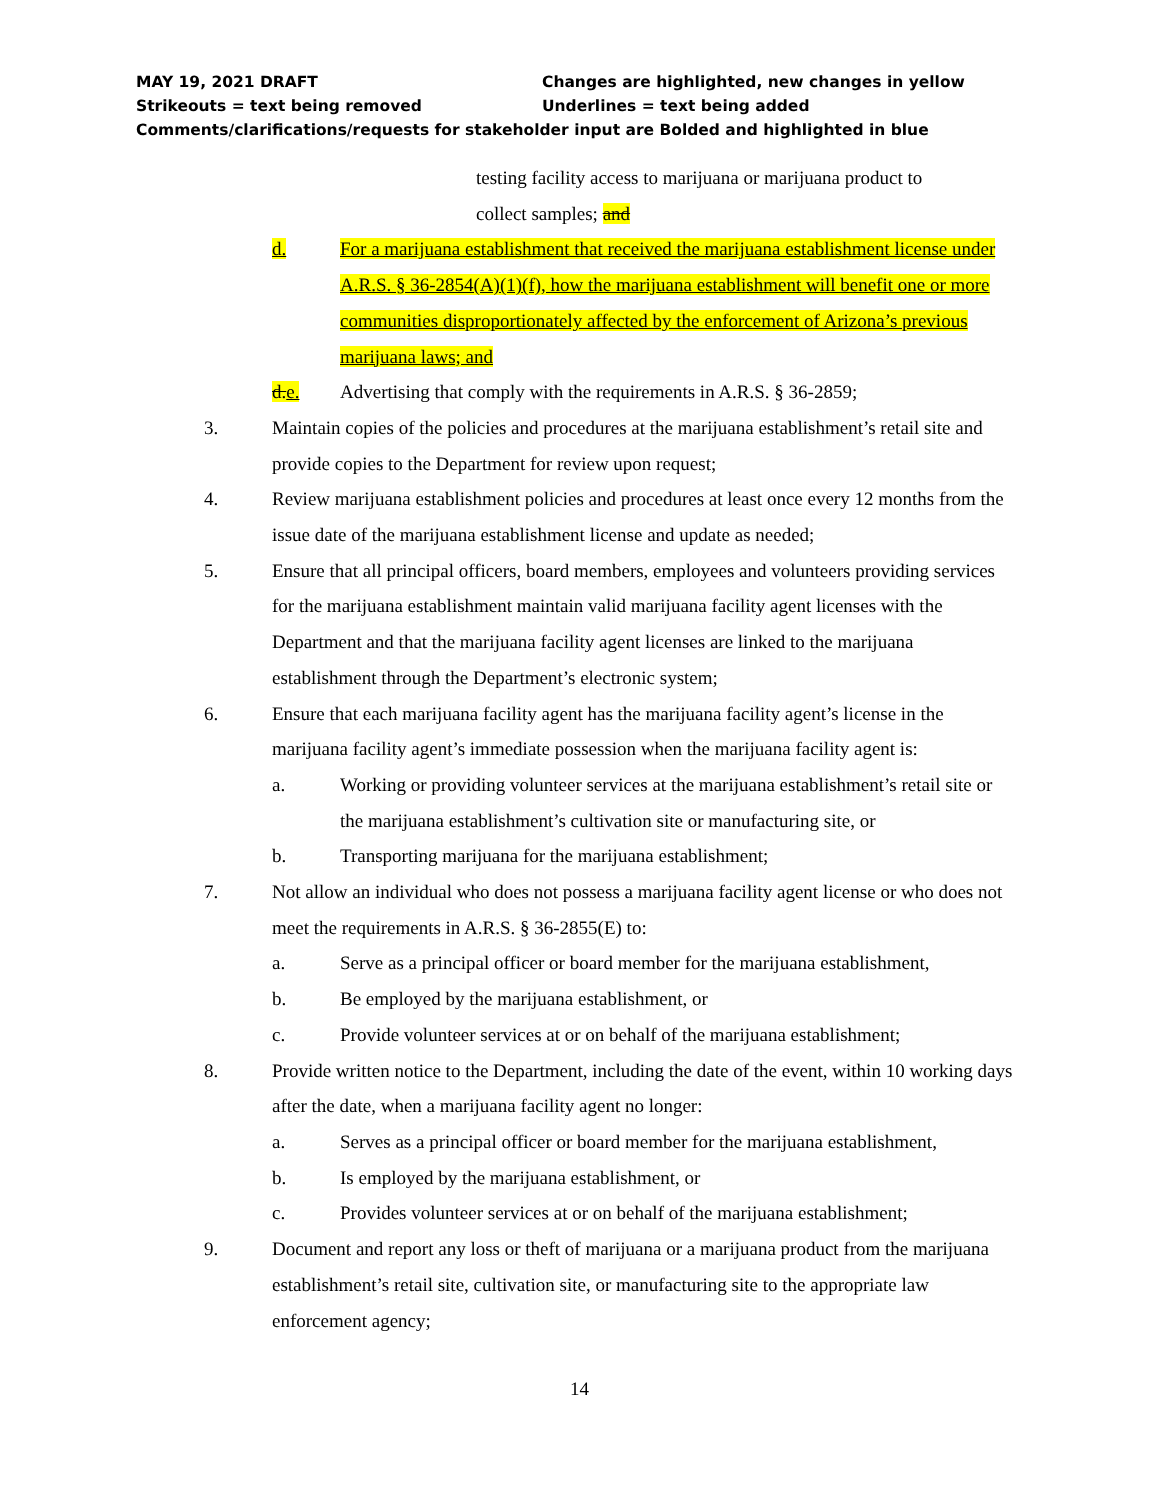MAY 19, 2021 DRAFT Changes are highlighted, new changes in yellow
Strikeouts = text being removed Underlines = text being added
Comments/clarifications/requests for stakeholder input are Bolded and highlighted in blue
testing facility access to marijuana or marijuana product to
collect samples; and
d. For a marijuana establishment that received the marijuana establishment license under A.R.S. § 36-2854(A)(1)(f), how the marijuana establishment will benefit one or more communities disproportionately affected by the enforcement of Arizona’s previous marijuana laws; and
d.e. Advertising that comply with the requirements in A.R.S. § 36-2859;
3. Maintain copies of the policies and procedures at the marijuana establishment’s retail site and provide copies to the Department for review upon request;
4. Review marijuana establishment policies and procedures at least once every 12 months from the issue date of the marijuana establishment license and update as needed;
5. Ensure that all principal officers, board members, employees and volunteers providing services for the marijuana establishment maintain valid marijuana facility agent licenses with the Department and that the marijuana facility agent licenses are linked to the marijuana establishment through the Department’s electronic system;
6. Ensure that each marijuana facility agent has the marijuana facility agent’s license in the marijuana facility agent’s immediate possession when the marijuana facility agent is:
a. Working or providing volunteer services at the marijuana establishment’s retail site or the marijuana establishment’s cultivation site or manufacturing site, or
b. Transporting marijuana for the marijuana establishment;
7. Not allow an individual who does not possess a marijuana facility agent license or who does not meet the requirements in A.R.S. § 36-2855(E) to:
a. Serve as a principal officer or board member for the marijuana establishment,
b. Be employed by the marijuana establishment, or
c. Provide volunteer services at or on behalf of the marijuana establishment;
8. Provide written notice to the Department, including the date of the event, within 10 working days after the date, when a marijuana facility agent no longer:
a. Serves as a principal officer or board member for the marijuana establishment,
b. Is employed by the marijuana establishment, or
c. Provides volunteer services at or on behalf of the marijuana establishment;
9. Document and report any loss or theft of marijuana or a marijuana product from the marijuana establishment’s retail site, cultivation site, or manufacturing site to the appropriate law enforcement agency;
14